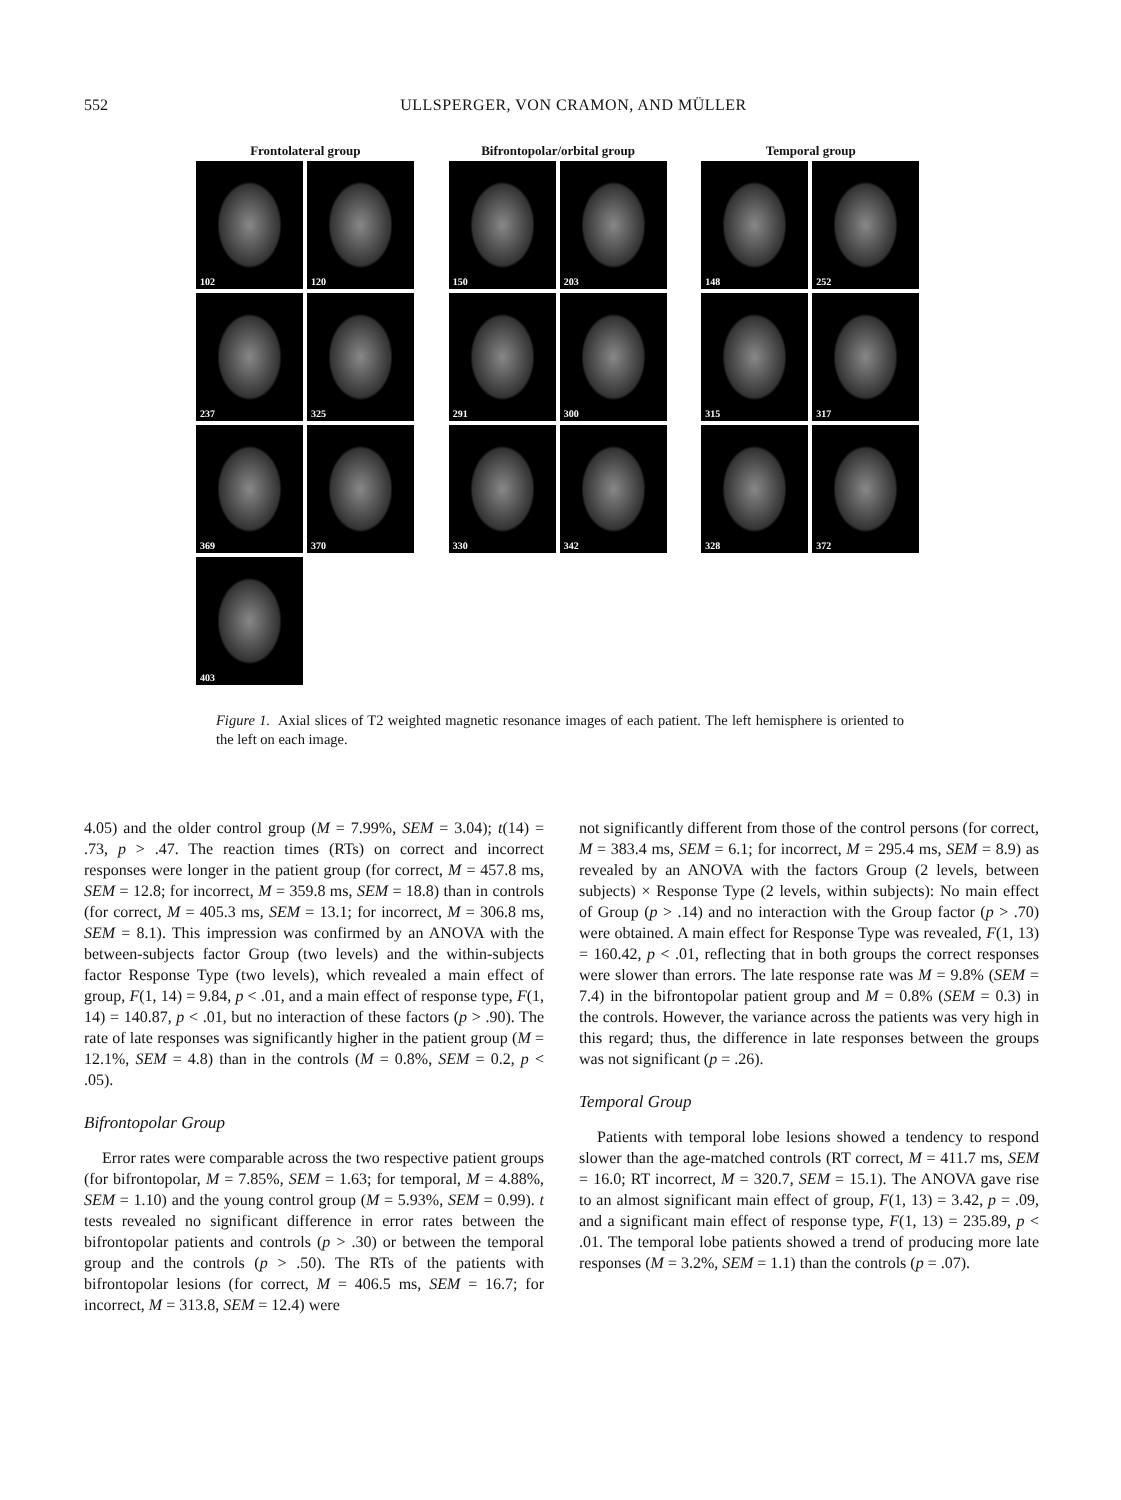552
ULLSPERGER, VON CRAMON, AND MÜLLER
Frontolateral group
102
120
237
325
369
370
403
Bifrontopolar/orbital group
150
203
291
300
330
342
Temporal group
148
252
315
317
328
372
Figure 1. Axial slices of T2 weighted magnetic resonance images of each patient. The left hemisphere is oriented to the left on each image.
4.05) and the older control group (M = 7.99%, SEM = 3.04); t(14) = .73, p > .47. The reaction times (RTs) on correct and incorrect responses were longer in the patient group (for correct, M = 457.8 ms, SEM = 12.8; for incorrect, M = 359.8 ms, SEM = 18.8) than in controls (for correct, M = 405.3 ms, SEM = 13.1; for incorrect, M = 306.8 ms, SEM = 8.1). This impression was confirmed by an ANOVA with the between-subjects factor Group (two levels) and the within-subjects factor Response Type (two levels), which revealed a main effect of group, F(1, 14) = 9.84, p < .01, and a main effect of response type, F(1, 14) = 140.87, p < .01, but no interaction of these factors (p > .90). The rate of late responses was significantly higher in the patient group (M = 12.1%, SEM = 4.8) than in the controls (M = 0.8%, SEM = 0.2, p < .05).
Bifrontopolar Group
Error rates were comparable across the two respective patient groups (for bifrontopolar, M = 7.85%, SEM = 1.63; for temporal, M = 4.88%, SEM = 1.10) and the young control group (M = 5.93%, SEM = 0.99). t tests revealed no significant difference in error rates between the bifrontopolar patients and controls (p > .30) or between the temporal group and the controls (p > .50). The RTs of the patients with bifrontopolar lesions (for correct, M = 406.5 ms, SEM = 16.7; for incorrect, M = 313.8, SEM = 12.4) were
not significantly different from those of the control persons (for correct, M = 383.4 ms, SEM = 6.1; for incorrect, M = 295.4 ms, SEM = 8.9) as revealed by an ANOVA with the factors Group (2 levels, between subjects) × Response Type (2 levels, within subjects): No main effect of Group (p > .14) and no interaction with the Group factor (p > .70) were obtained. A main effect for Response Type was revealed, F(1, 13) = 160.42, p < .01, reflecting that in both groups the correct responses were slower than errors. The late response rate was M = 9.8% (SEM = 7.4) in the bifrontopolar patient group and M = 0.8% (SEM = 0.3) in the controls. However, the variance across the patients was very high in this regard; thus, the difference in late responses between the groups was not significant (p = .26).
Temporal Group
Patients with temporal lobe lesions showed a tendency to respond slower than the age-matched controls (RT correct, M = 411.7 ms, SEM = 16.0; RT incorrect, M = 320.7, SEM = 15.1). The ANOVA gave rise to an almost significant main effect of group, F(1, 13) = 3.42, p = .09, and a significant main effect of response type, F(1, 13) = 235.89, p < .01. The temporal lobe patients showed a trend of producing more late responses (M = 3.2%, SEM = 1.1) than the controls (p = .07).